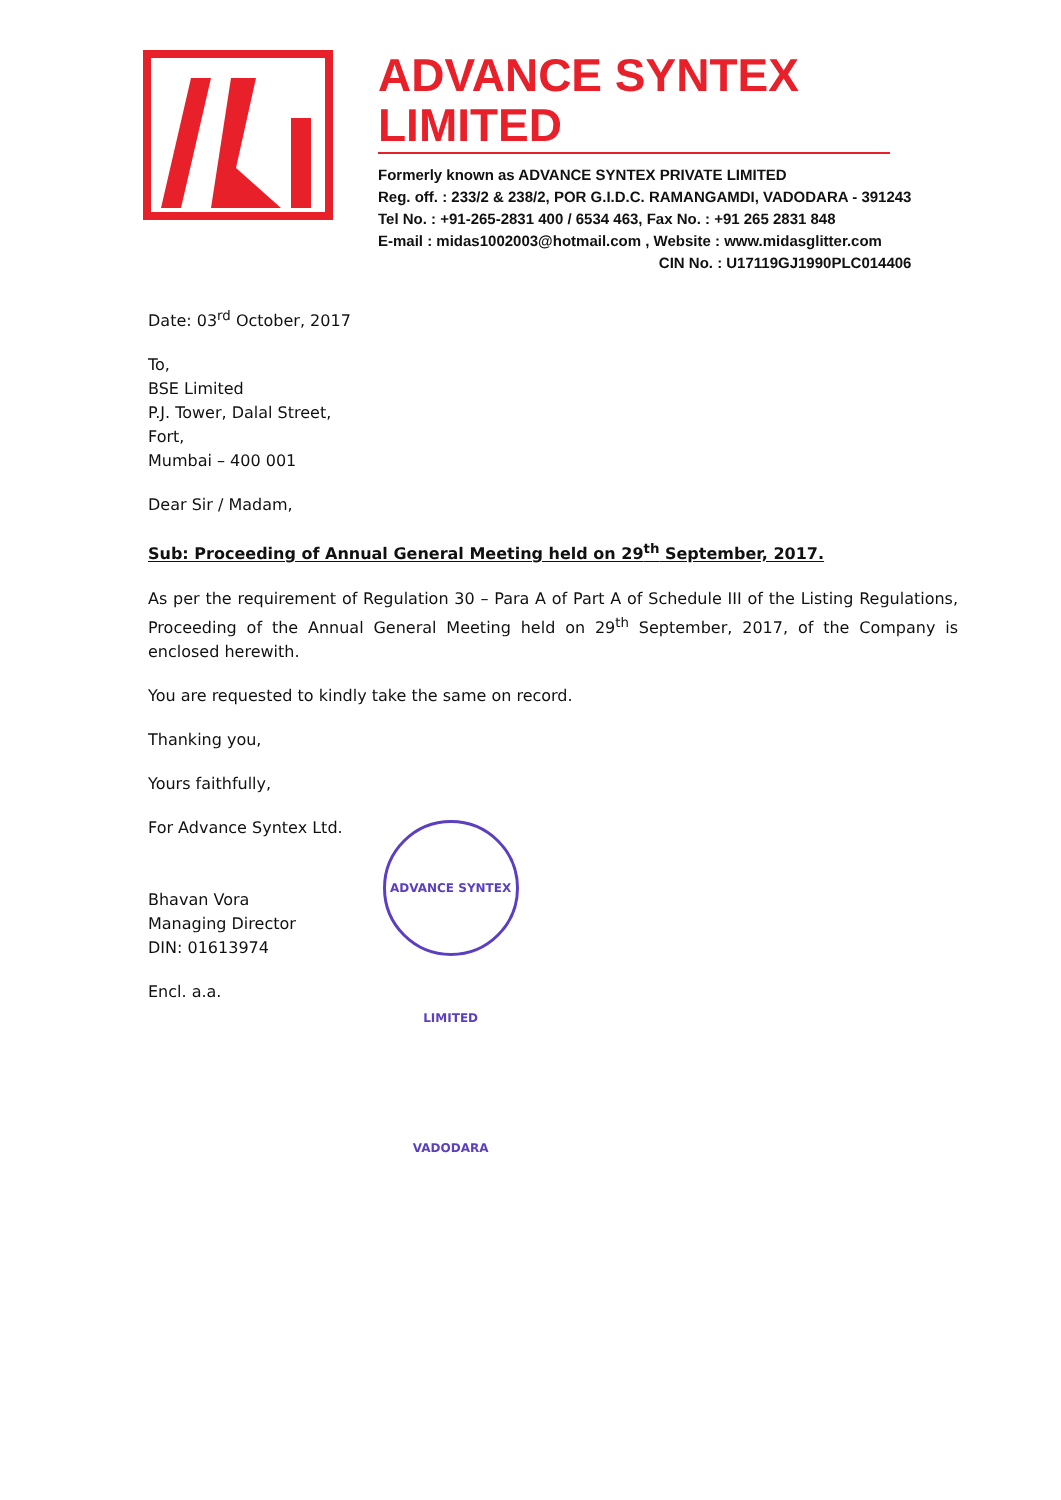ADVANCE SYNTEX LIMITED
Formerly known as ADVANCE SYNTEX PRIVATE LIMITED
Reg. off. : 233/2 & 238/2, POR G.I.D.C. RAMANGAMDI, VADODARA - 391243
Tel No. : +91-265-2831 400 / 6534 463, Fax No. : +91 265 2831 848
E-mail : midas1002003@hotmail.com , Website : www.midasglitter.com
CIN No. : U17119GJ1990PLC014406
Date: 03<sup>rd</sup> October, 2017
To,
BSE Limited
P.J. Tower, Dalal Street,
Fort,
Mumbai – 400 001
Dear Sir / Madam,
Sub: Proceeding of Annual General Meeting held on 29<sup>th</sup> September, 2017.
As per the requirement of Regulation 30 – Para A of Part A of Schedule III of the Listing Regulations, Proceeding of the Annual General Meeting held on 29<sup>th</sup> September, 2017, of the Company is enclosed herewith.
You are requested to kindly take the same on record.
Thanking you,
Yours faithfully,
For Advance Syntex Ltd.
Bhavan Vora
Managing Director
DIN: 01613974
ADVANCE SYNTEX LIMITED VADODARA
Encl. a.a.